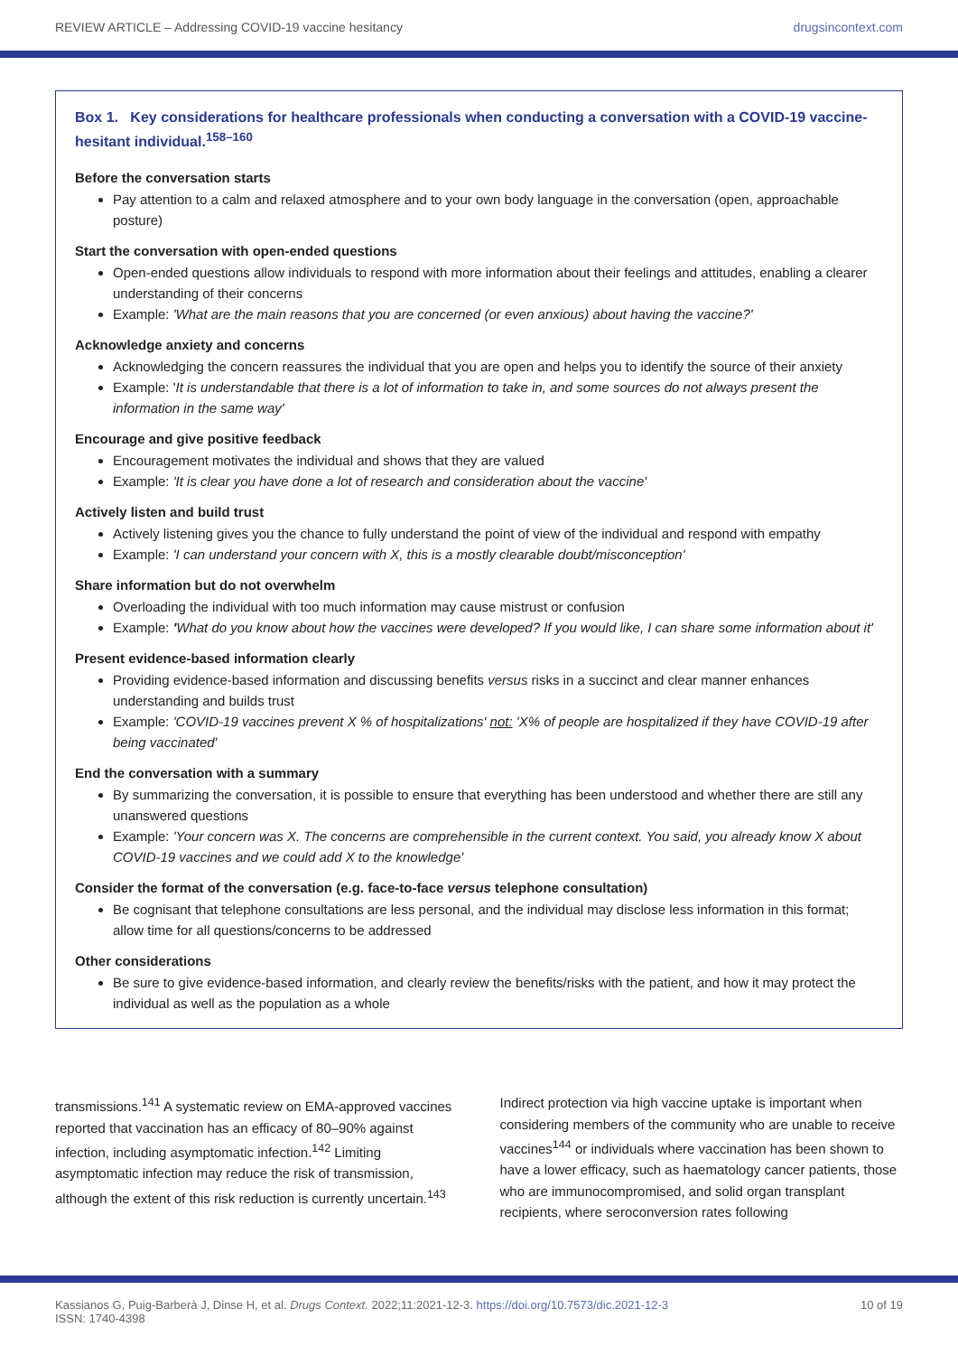REVIEW ARTICLE – Addressing COVID-19 vaccine hesitancy drugsincontext.com
Box 1. Key considerations for healthcare professionals when conducting a conversation with a COVID-19 vaccine-hesitant individual.<sup>158–160</sup>
Before the conversation starts
Pay attention to a calm and relaxed atmosphere and to your own body language in the conversation (open, approachable posture)
Start the conversation with open-ended questions
Open-ended questions allow individuals to respond with more information about their feelings and attitudes, enabling a clearer understanding of their concerns
Example: 'What are the main reasons that you are concerned (or even anxious) about having the vaccine?'
Acknowledge anxiety and concerns
Acknowledging the concern reassures the individual that you are open and helps you to identify the source of their anxiety
Example: 'It is understandable that there is a lot of information to take in, and some sources do not always present the information in the same way'
Encourage and give positive feedback
Encouragement motivates the individual and shows that they are valued
Example: 'It is clear you have done a lot of research and consideration about the vaccine'
Actively listen and build trust
Actively listening gives you the chance to fully understand the point of view of the individual and respond with empathy
Example: 'I can understand your concern with X, this is a mostly clearable doubt/misconception'
Share information but do not overwhelm
Overloading the individual with too much information may cause mistrust or confusion
Example: 'What do you know about how the vaccines were developed? If you would like, I can share some information about it'
Present evidence-based information clearly
Providing evidence-based information and discussing benefits versus risks in a succinct and clear manner enhances understanding and builds trust
Example: 'COVID-19 vaccines prevent X % of hospitalizations' not: 'X% of people are hospitalized if they have COVID-19 after being vaccinated'
End the conversation with a summary
By summarizing the conversation, it is possible to ensure that everything has been understood and whether there are still any unanswered questions
Example: 'Your concern was X. The concerns are comprehensible in the current context. You said, you already know X about COVID-19 vaccines and we could add X to the knowledge'
Consider the format of the conversation (e.g. face-to-face versus telephone consultation)
Be cognisant that telephone consultations are less personal, and the individual may disclose less information in this format; allow time for all questions/concerns to be addressed
Other considerations
Be sure to give evidence-based information, and clearly review the benefits/risks with the patient, and how it may protect the individual as well as the population as a whole
transmissions.<sup>141</sup> A systematic review on EMA-approved vaccines reported that vaccination has an efficacy of 80–90% against infection, including asymptomatic infection.<sup>142</sup> Limiting asymptomatic infection may reduce the risk of transmission, although the extent of this risk reduction is currently uncertain.<sup>143</sup>
Indirect protection via high vaccine uptake is important when considering members of the community who are unable to receive vaccines<sup>144</sup> or individuals where vaccination has been shown to have a lower efficacy, such as haematology cancer patients, those who are immunocompromised, and solid organ transplant recipients, where seroconversion rates following
Kassianos G, Puig-Barberà J, Dinse H, et al. Drugs Context. 2022;11:2021-12-3. https://doi.org/10.7573/dic.2021-12-3
ISSN: 1740-4398 10 of 19